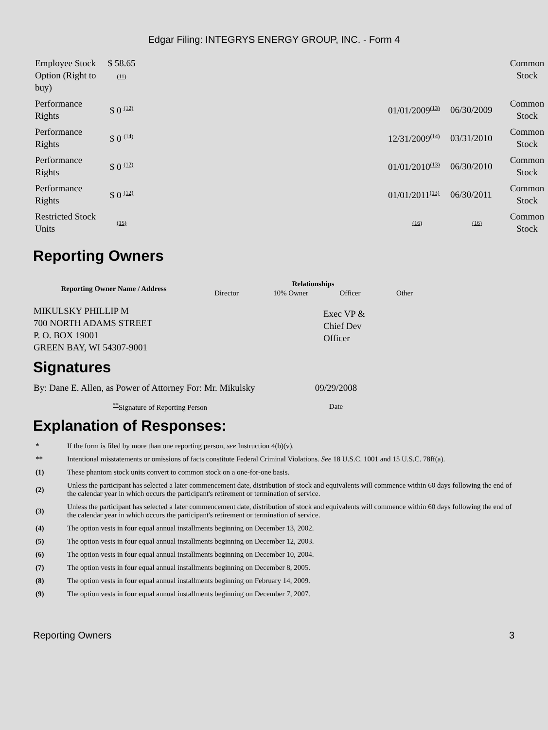Edgar Filing: INTEGRYS ENERGY GROUP, INC. - Form 4
| Employee Stock Option (Right to buy) | $ 58.65 (11) | | | | Common Stock |
| Performance Rights | $ 0 <sup>(12)</sup> | | 01/01/2009<sup>(13)</sup> | 06/30/2009 | Common Stock |
| Performance Rights | $ 0 <sup>(14)</sup> | | 12/31/2009<sup>(14)</sup> | 03/31/2010 | Common Stock |
| Performance Rights | $ 0 <sup>(12)</sup> | | 01/01/2010<sup>(13)</sup> | 06/30/2010 | Common Stock |
| Performance Rights | $ 0 <sup>(12)</sup> | | 01/01/2011<sup>(13)</sup> | 06/30/2011 | Common Stock |
| Restricted Stock Units | (15) | | (16) | (16) | Common Stock |
Reporting Owners
| Reporting Owner Name / Address | Relationships | | | |
| --- | --- | --- | --- | --- |
| | Director | 10% Owner | Officer | Other |
| MIKULSKY PHILLIP M 700 NORTH ADAMS STREET P. O. BOX 19001 GREEN BAY, WI 54307-9001 | | | Exec VP & Chief Dev Officer | |
Signatures
| By: Dane E. Allen, as Power of Attorney For: Mr. Mikulsky | 09/29/2008 |
| <sup>**</sup> Signature of Reporting Person | Date |
Explanation of Responses:
| * | If the form is filed by more than one reporting person, see Instruction 4(b)(v). |
| ** | Intentional misstatements or omissions of facts constitute Federal Criminal Violations. See 18 U.S.C. 1001 and 15 U.S.C. 78ff(a). |
| (1) | These phantom stock units convert to common stock on a one-for-one basis. |
| (2) | Unless the participant has selected a later commencement date, distribution of stock and equivalents will commence within 60 days following the end of the calendar year in which occurs the participant's retirement or termination of service. |
| (3) | Unless the participant has selected a later commencement date, distribution of stock and equivalents will commence within 60 days following the end of the calendar year in which occurs the participant's retirement or termination of service. |
| (4) | The option vests in four equal annual installments beginning on December 13, 2002. |
| (5) | The option vests in four equal annual installments beginning on December 12, 2003. |
| (6) | The option vests in four equal annual installments beginning on December 10, 2004. |
| (7) | The option vests in four equal annual installments beginning on December 8, 2005. |
| (8) | The option vests in four equal annual installments beginning on February 14, 2009. |
| (9) | The option vests in four equal annual installments beginning on December 7, 2007. |
Reporting Owners 3